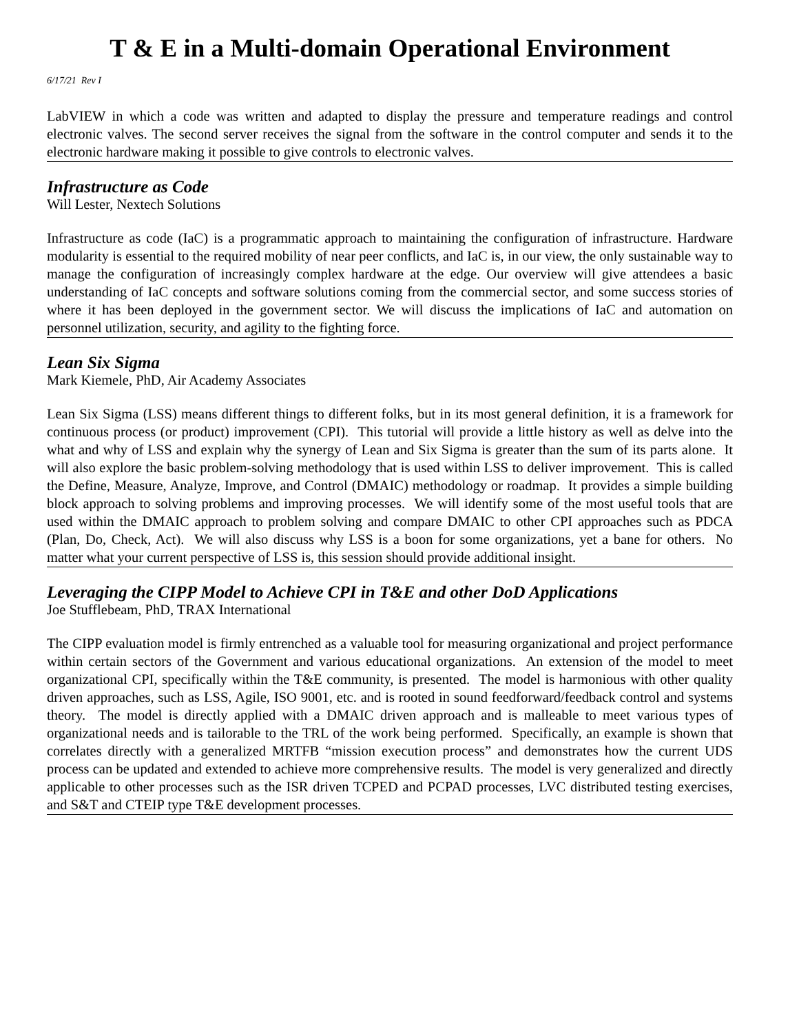T & E in a Multi-domain Operational Environment
6/17/21 Rev I
LabVIEW in which a code was written and adapted to display the pressure and temperature readings and control electronic valves. The second server receives the signal from the software in the control computer and sends it to the electronic hardware making it possible to give controls to electronic valves.
Infrastructure as Code
Will Lester, Nextech Solutions
Infrastructure as code (IaC) is a programmatic approach to maintaining the configuration of infrastructure. Hardware modularity is essential to the required mobility of near peer conflicts, and IaC is, in our view, the only sustainable way to manage the configuration of increasingly complex hardware at the edge. Our overview will give attendees a basic understanding of IaC concepts and software solutions coming from the commercial sector, and some success stories of where it has been deployed in the government sector. We will discuss the implications of IaC and automation on personnel utilization, security, and agility to the fighting force.
Lean Six Sigma
Mark Kiemele, PhD, Air Academy Associates
Lean Six Sigma (LSS) means different things to different folks, but in its most general definition, it is a framework for continuous process (or product) improvement (CPI). This tutorial will provide a little history as well as delve into the what and why of LSS and explain why the synergy of Lean and Six Sigma is greater than the sum of its parts alone. It will also explore the basic problem-solving methodology that is used within LSS to deliver improvement. This is called the Define, Measure, Analyze, Improve, and Control (DMAIC) methodology or roadmap. It provides a simple building block approach to solving problems and improving processes. We will identify some of the most useful tools that are used within the DMAIC approach to problem solving and compare DMAIC to other CPI approaches such as PDCA (Plan, Do, Check, Act). We will also discuss why LSS is a boon for some organizations, yet a bane for others. No matter what your current perspective of LSS is, this session should provide additional insight.
Leveraging the CIPP Model to Achieve CPI in T&E and other DoD Applications
Joe Stufflebeam, PhD, TRAX International
The CIPP evaluation model is firmly entrenched as a valuable tool for measuring organizational and project performance within certain sectors of the Government and various educational organizations. An extension of the model to meet organizational CPI, specifically within the T&E community, is presented. The model is harmonious with other quality driven approaches, such as LSS, Agile, ISO 9001, etc. and is rooted in sound feedforward/feedback control and systems theory. The model is directly applied with a DMAIC driven approach and is malleable to meet various types of organizational needs and is tailorable to the TRL of the work being performed. Specifically, an example is shown that correlates directly with a generalized MRTFB “mission execution process” and demonstrates how the current UDS process can be updated and extended to achieve more comprehensive results. The model is very generalized and directly applicable to other processes such as the ISR driven TCPED and PCPAD processes, LVC distributed testing exercises, and S&T and CTEIP type T&E development processes.